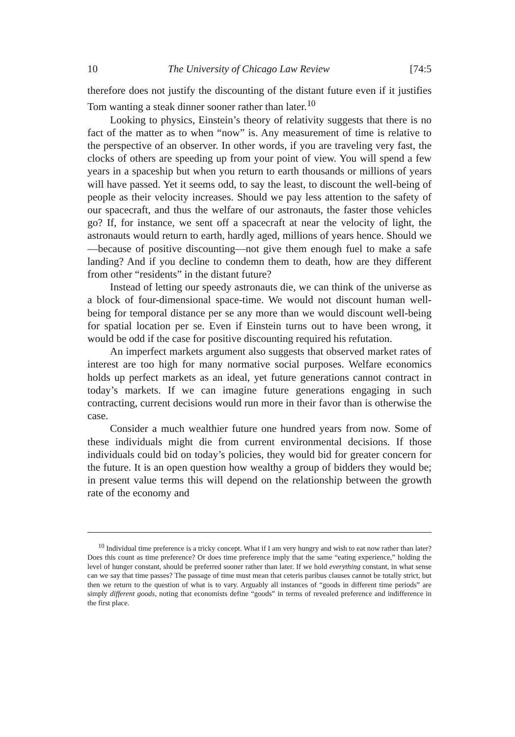10 The University of Chicago Law Review [74:5
therefore does not justify the discounting of the distant future even if it justifies Tom wanting a steak dinner sooner rather than later.<sup>10</sup>
Looking to physics, Einstein’s theory of relativity suggests that there is no fact of the matter as to when “now” is. Any measurement of time is relative to the perspective of an observer. In other words, if you are traveling very fast, the clocks of others are speeding up from your point of view. You will spend a few years in a spaceship but when you return to earth thousands or millions of years will have passed. Yet it seems odd, to say the least, to discount the well-being of people as their velocity increases. Should we pay less attention to the safety of our spacecraft, and thus the welfare of our astronauts, the faster those vehicles go? If, for instance, we sent off a spacecraft at near the velocity of light, the astronauts would return to earth, hardly aged, millions of years hence. Should we—because of positive discounting—not give them enough fuel to make a safe landing? And if you decline to condemn them to death, how are they different from other “residents” in the distant future?
Instead of letting our speedy astronauts die, we can think of the universe as a block of four-dimensional space-time. We would not discount human well-being for temporal distance per se any more than we would discount well-being for spatial location per se. Even if Einstein turns out to have been wrong, it would be odd if the case for positive discounting required his refutation.
An imperfect markets argument also suggests that observed market rates of interest are too high for many normative social purposes. Welfare economics holds up perfect markets as an ideal, yet future generations cannot contract in today’s markets. If we can imagine future generations engaging in such contracting, current decisions would run more in their favor than is otherwise the case.
Consider a much wealthier future one hundred years from now. Some of these individuals might die from current environmental decisions. If those individuals could bid on today’s policies, they would bid for greater concern for the future. It is an open question how wealthy a group of bidders they would be; in present value terms this will depend on the relationship between the growth rate of the economy and
<sup>10</sup> Individual time preference is a tricky concept. What if I am very hungry and wish to eat now rather than later? Does this count as time preference? Or does time preference imply that the same “eating experience,” holding the level of hunger constant, should be preferred sooner rather than later. If we hold everything constant, in what sense can we say that time passes? The passage of time must mean that ceteris paribus clauses cannot be totally strict, but then we return to the question of what is to vary. Arguably all instances of “goods in different time periods” are simply different goods, noting that economists define “goods” in terms of revealed preference and indifference in the first place.